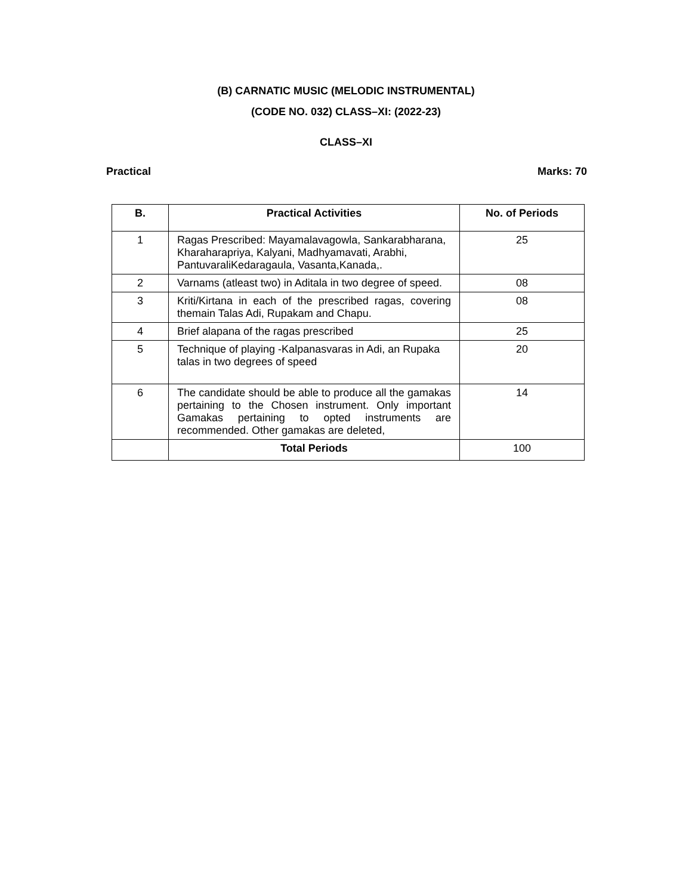(B) CARNATIC MUSIC (MELODIC INSTRUMENTAL)
(CODE NO. 032) CLASS–XI: (2022-23)
CLASS–XI
Practical Marks: 70
| B. | Practical Activities | No. of Periods |
| --- | --- | --- |
| 1 | Ragas Prescribed: Mayamalavagowla, Sankarabharana, Kharaharapriya, Kalyani, Madhyamavati, Arabhi, PantuvaraliKedaragaula, Vasanta,Kanada,. | 25 |
| 2 | Varnams (atleast two) in Aditala in two degree of speed. | 08 |
| 3 | Kriti/Kirtana in each of the prescribed ragas, covering themain Talas Adi, Rupakam and Chapu. | 08 |
| 4 | Brief alapana of the ragas prescribed | 25 |
| 5 | Technique of playing -Kalpanasvaras in Adi, an Rupaka talas in two degrees of speed | 20 |
| 6 | The candidate should be able to produce all the gamakas pertaining to the Chosen instrument. Only important Gamakas pertaining to opted instruments are recommended. Other gamakas are deleted, | 14 |
| | Total Periods | 100 |